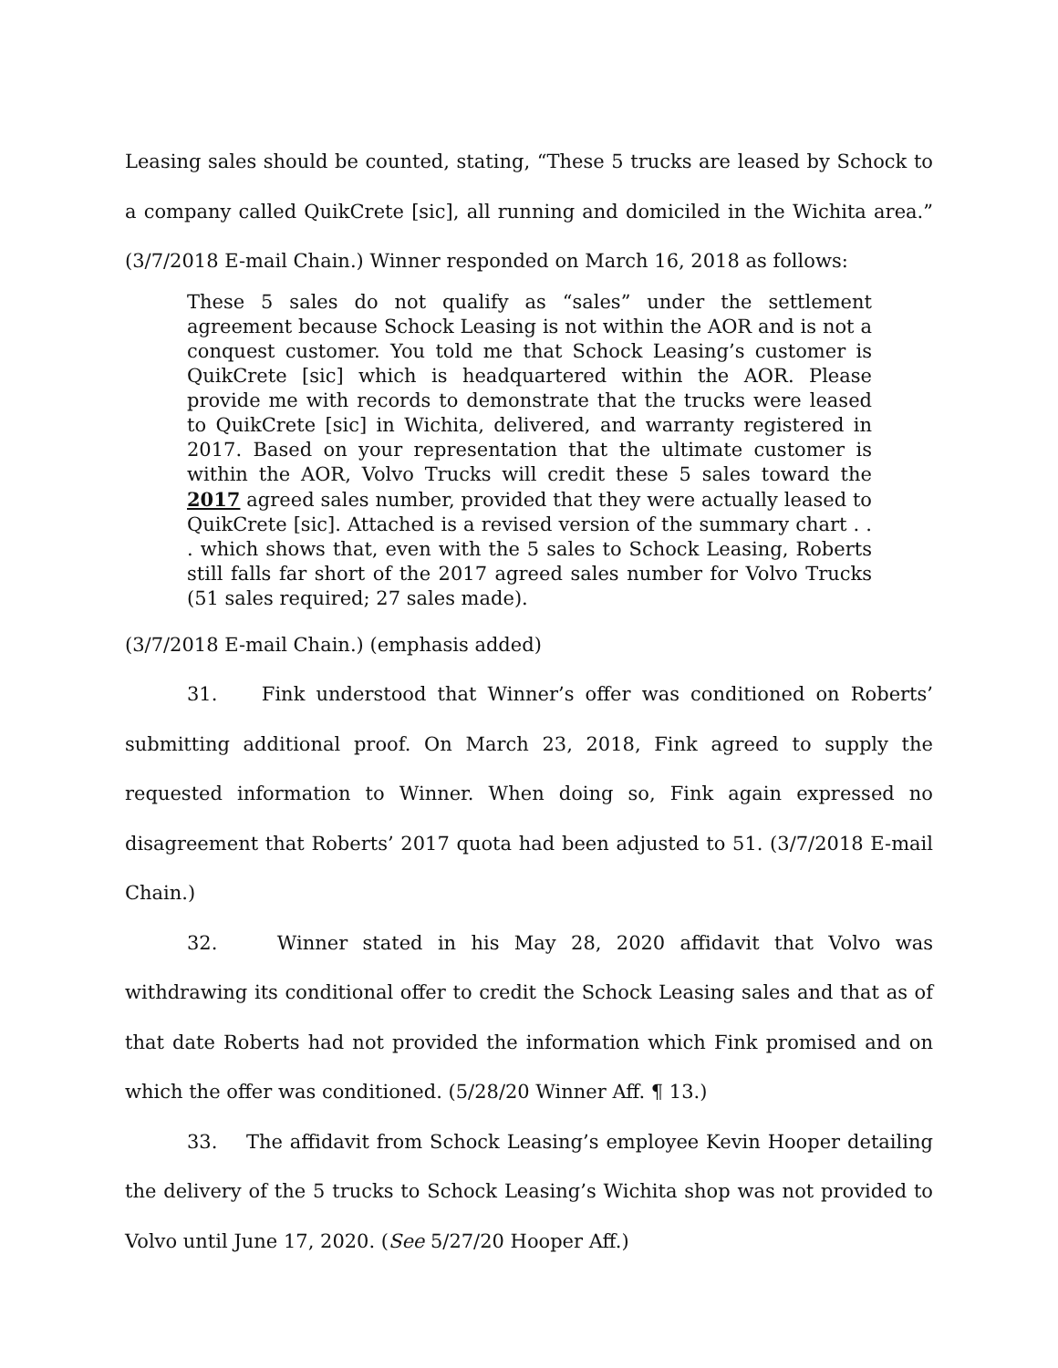Leasing sales should be counted, stating, “These 5 trucks are leased by Schock to a company called QuikCrete [sic], all running and domiciled in the Wichita area.” (3/7/2018 E-mail Chain.) Winner responded on March 16, 2018 as follows:
These 5 sales do not qualify as “sales” under the settlement agreement because Schock Leasing is not within the AOR and is not a conquest customer. You told me that Schock Leasing’s customer is QuikCrete [sic] which is headquartered within the AOR. Please provide me with records to demonstrate that the trucks were leased to QuikCrete [sic] in Wichita, delivered, and warranty registered in 2017. Based on your representation that the ultimate customer is within the AOR, Volvo Trucks will credit these 5 sales toward the 2017 agreed sales number, provided that they were actually leased to QuikCrete [sic]. Attached is a revised version of the summary chart . . . which shows that, even with the 5 sales to Schock Leasing, Roberts still falls far short of the 2017 agreed sales number for Volvo Trucks (51 sales required; 27 sales made).
(3/7/2018 E-mail Chain.) (emphasis added)
31. Fink understood that Winner’s offer was conditioned on Roberts’ submitting additional proof. On March 23, 2018, Fink agreed to supply the requested information to Winner. When doing so, Fink again expressed no disagreement that Roberts’ 2017 quota had been adjusted to 51. (3/7/2018 E-mail Chain.)
32. Winner stated in his May 28, 2020 affidavit that Volvo was withdrawing its conditional offer to credit the Schock Leasing sales and that as of that date Roberts had not provided the information which Fink promised and on which the offer was conditioned. (5/28/20 Winner Aff. ¶ 13.)
33. The affidavit from Schock Leasing’s employee Kevin Hooper detailing the delivery of the 5 trucks to Schock Leasing’s Wichita shop was not provided to Volvo until June 17, 2020. (See 5/27/20 Hooper Aff.)